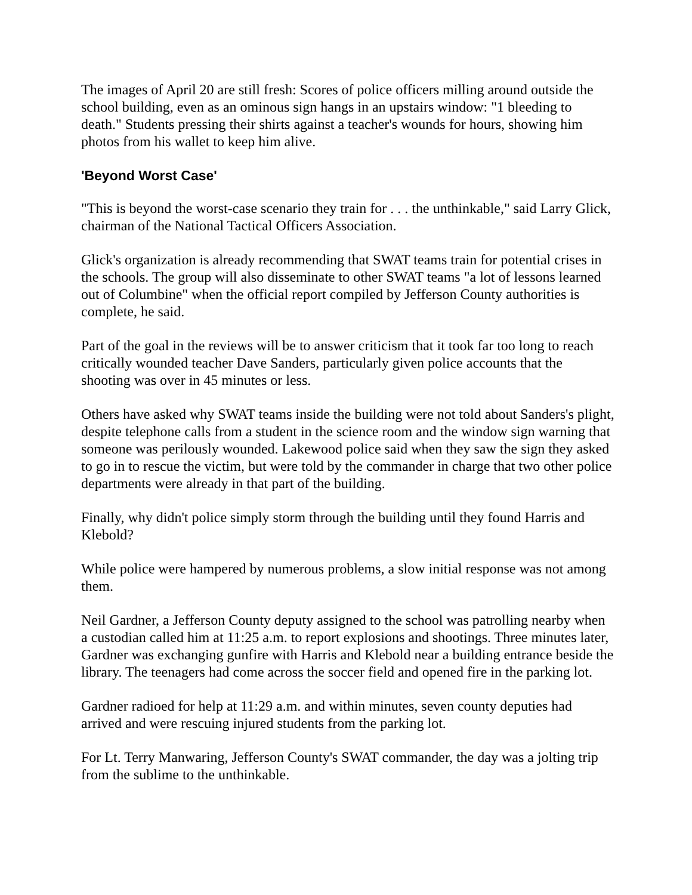The images of April 20 are still fresh: Scores of police officers milling around outside the school building, even as an ominous sign hangs in an upstairs window: "1 bleeding to death." Students pressing their shirts against a teacher's wounds for hours, showing him photos from his wallet to keep him alive.
'Beyond Worst Case'
"This is beyond the worst-case scenario they train for . . . the unthinkable," said Larry Glick, chairman of the National Tactical Officers Association.
Glick's organization is already recommending that SWAT teams train for potential crises in the schools. The group will also disseminate to other SWAT teams "a lot of lessons learned out of Columbine" when the official report compiled by Jefferson County authorities is complete, he said.
Part of the goal in the reviews will be to answer criticism that it took far too long to reach critically wounded teacher Dave Sanders, particularly given police accounts that the shooting was over in 45 minutes or less.
Others have asked why SWAT teams inside the building were not told about Sanders's plight, despite telephone calls from a student in the science room and the window sign warning that someone was perilously wounded. Lakewood police said when they saw the sign they asked to go in to rescue the victim, but were told by the commander in charge that two other police departments were already in that part of the building.
Finally, why didn't police simply storm through the building until they found Harris and Klebold?
While police were hampered by numerous problems, a slow initial response was not among them.
Neil Gardner, a Jefferson County deputy assigned to the school was patrolling nearby when a custodian called him at 11:25 a.m. to report explosions and shootings. Three minutes later, Gardner was exchanging gunfire with Harris and Klebold near a building entrance beside the library. The teenagers had come across the soccer field and opened fire in the parking lot.
Gardner radioed for help at 11:29 a.m. and within minutes, seven county deputies had arrived and were rescuing injured students from the parking lot.
For Lt. Terry Manwaring, Jefferson County's SWAT commander, the day was a jolting trip from the sublime to the unthinkable.